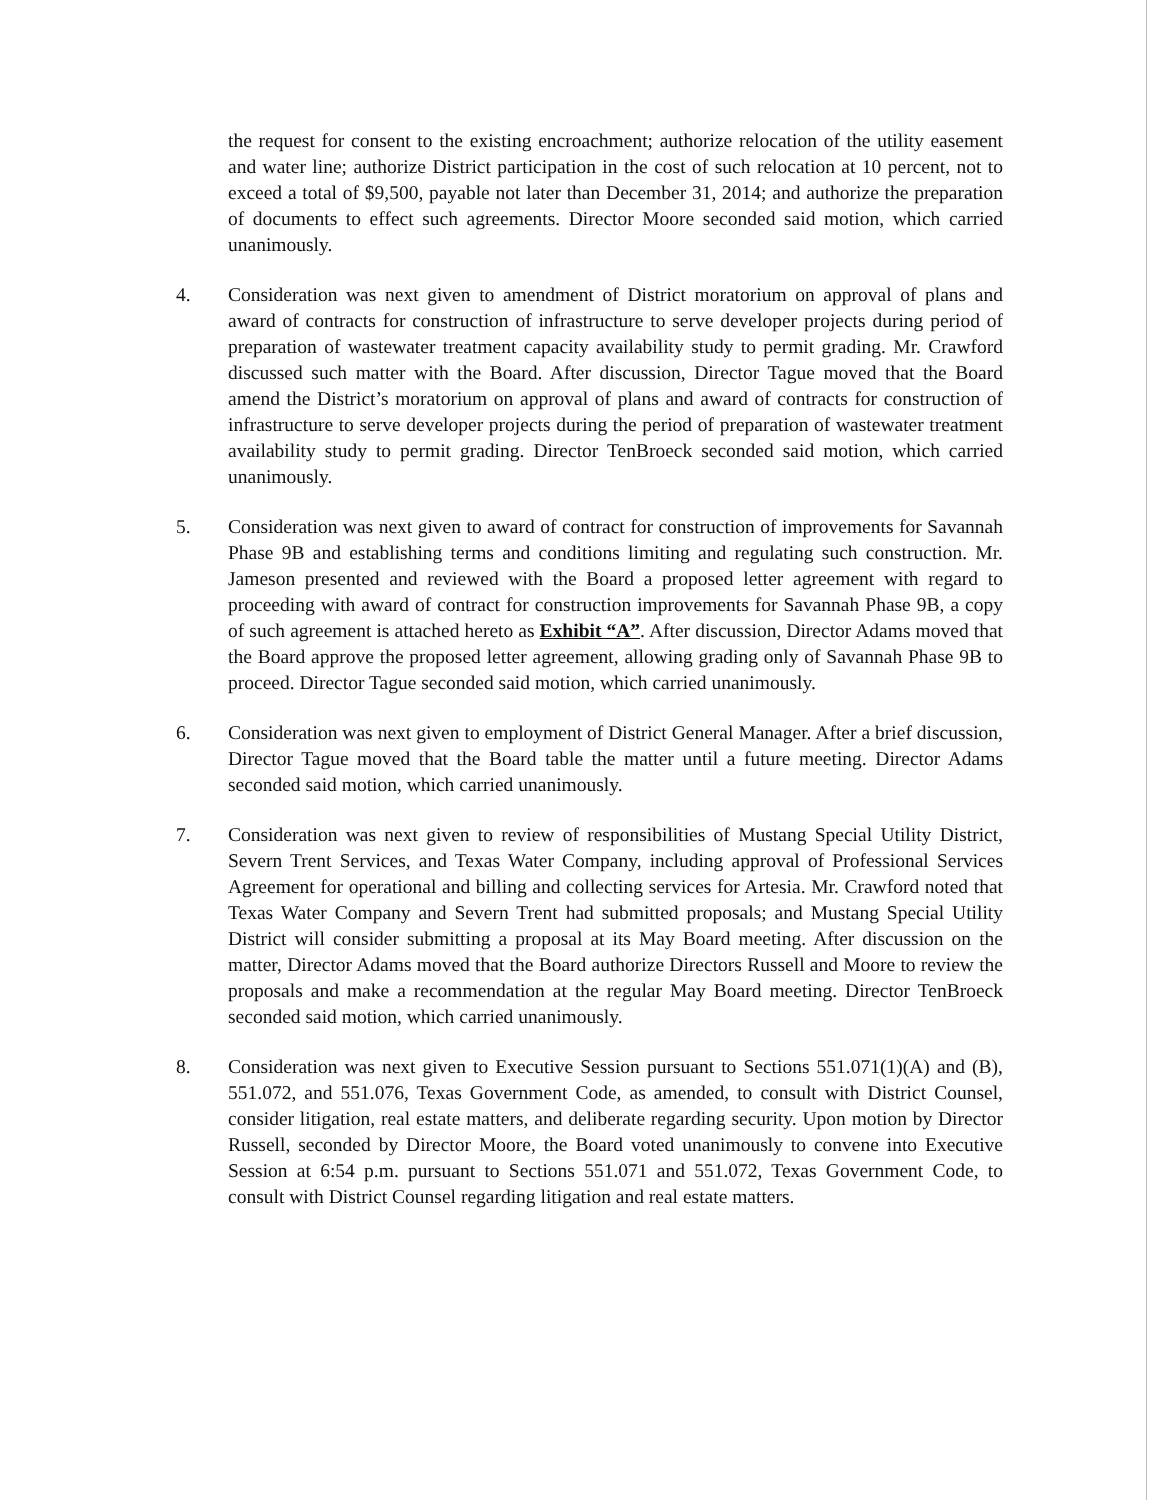the request for consent to the existing encroachment; authorize relocation of the utility easement and water line; authorize District participation in the cost of such relocation at 10 percent, not to exceed a total of $9,500, payable not later than December 31, 2014; and authorize the preparation of documents to effect such agreements. Director Moore seconded said motion, which carried unanimously.
4. Consideration was next given to amendment of District moratorium on approval of plans and award of contracts for construction of infrastructure to serve developer projects during period of preparation of wastewater treatment capacity availability study to permit grading. Mr. Crawford discussed such matter with the Board. After discussion, Director Tague moved that the Board amend the District’s moratorium on approval of plans and award of contracts for construction of infrastructure to serve developer projects during the period of preparation of wastewater treatment availability study to permit grading. Director TenBroeck seconded said motion, which carried unanimously.
5. Consideration was next given to award of contract for construction of improvements for Savannah Phase 9B and establishing terms and conditions limiting and regulating such construction. Mr. Jameson presented and reviewed with the Board a proposed letter agreement with regard to proceeding with award of contract for construction improvements for Savannah Phase 9B, a copy of such agreement is attached hereto as Exhibit “A”. After discussion, Director Adams moved that the Board approve the proposed letter agreement, allowing grading only of Savannah Phase 9B to proceed. Director Tague seconded said motion, which carried unanimously.
6. Consideration was next given to employment of District General Manager. After a brief discussion, Director Tague moved that the Board table the matter until a future meeting. Director Adams seconded said motion, which carried unanimously.
7. Consideration was next given to review of responsibilities of Mustang Special Utility District, Severn Trent Services, and Texas Water Company, including approval of Professional Services Agreement for operational and billing and collecting services for Artesia. Mr. Crawford noted that Texas Water Company and Severn Trent had submitted proposals; and Mustang Special Utility District will consider submitting a proposal at its May Board meeting. After discussion on the matter, Director Adams moved that the Board authorize Directors Russell and Moore to review the proposals and make a recommendation at the regular May Board meeting. Director TenBroeck seconded said motion, which carried unanimously.
8. Consideration was next given to Executive Session pursuant to Sections 551.071(1)(A) and (B), 551.072, and 551.076, Texas Government Code, as amended, to consult with District Counsel, consider litigation, real estate matters, and deliberate regarding security. Upon motion by Director Russell, seconded by Director Moore, the Board voted unanimously to convene into Executive Session at 6:54 p.m. pursuant to Sections 551.071 and 551.072, Texas Government Code, to consult with District Counsel regarding litigation and real estate matters.